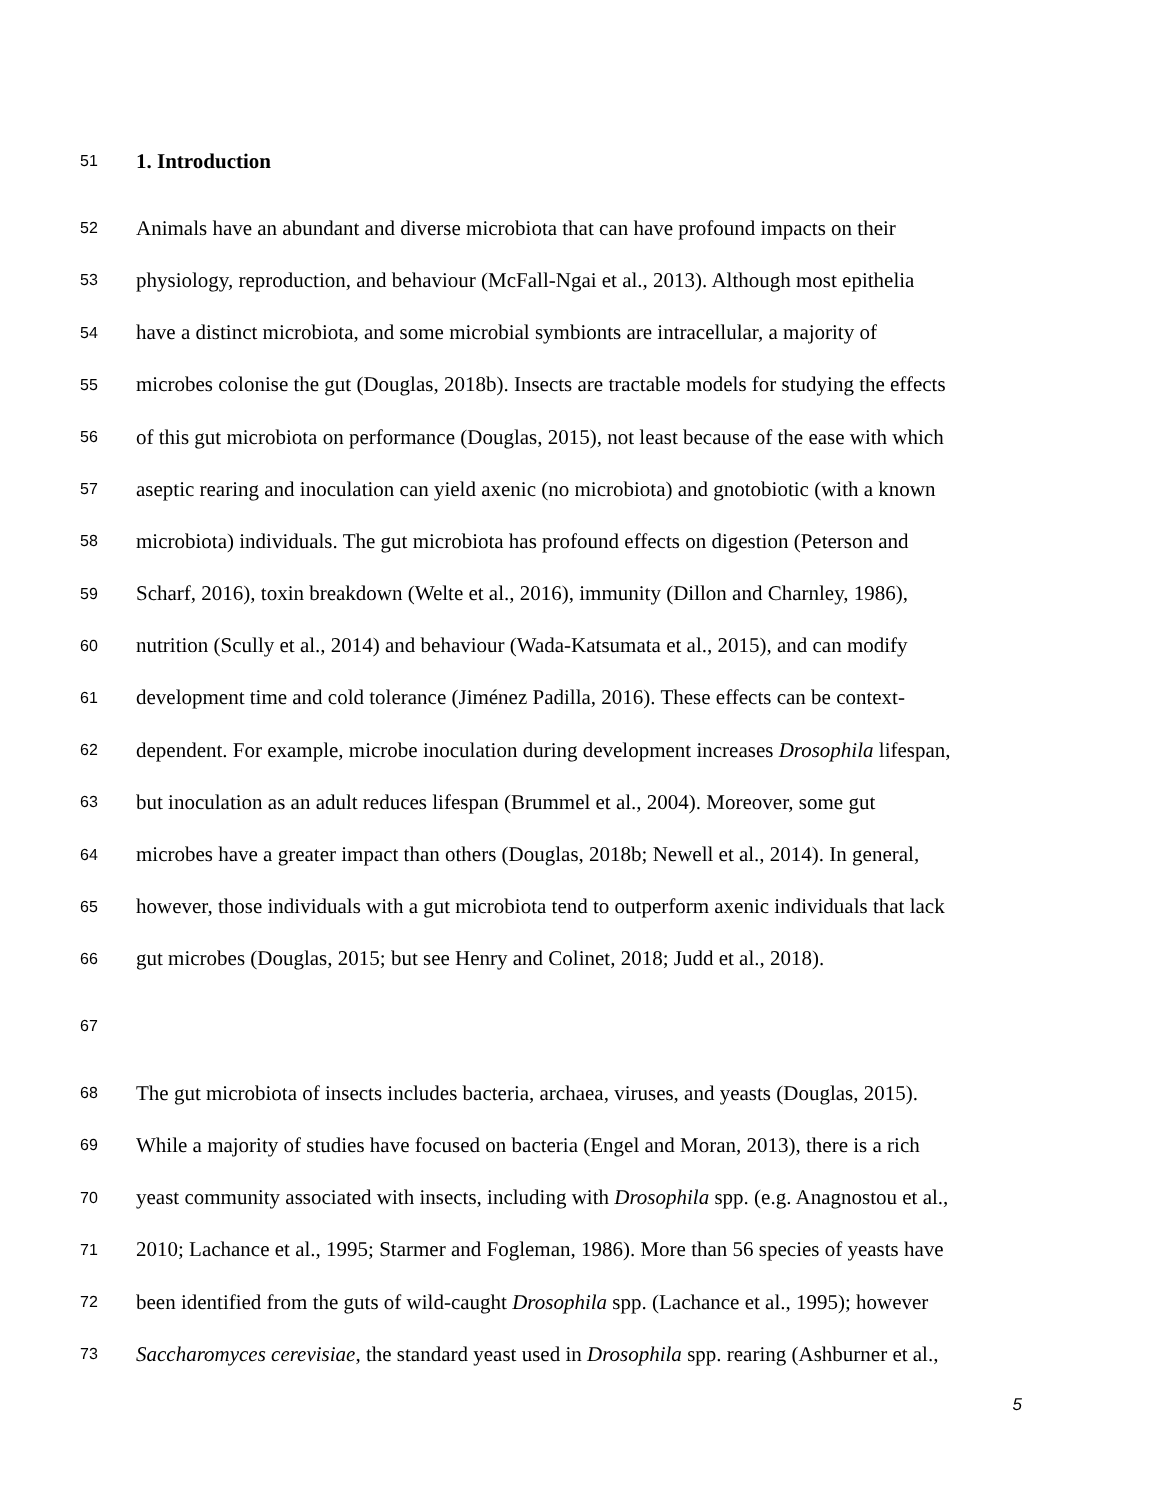51 1. Introduction
52 Animals have an abundant and diverse microbiota that can have profound impacts on their
53 physiology, reproduction, and behaviour (McFall-Ngai et al., 2013). Although most epithelia
54 have a distinct microbiota, and some microbial symbionts are intracellular, a majority of
55 microbes colonise the gut (Douglas, 2018b). Insects are tractable models for studying the effects
56 of this gut microbiota on performance (Douglas, 2015), not least because of the ease with which
57 aseptic rearing and inoculation can yield axenic (no microbiota) and gnotobiotic (with a known
58 microbiota) individuals. The gut microbiota has profound effects on digestion (Peterson and
59 Scharf, 2016), toxin breakdown (Welte et al., 2016), immunity (Dillon and Charnley, 1986),
60 nutrition (Scully et al., 2014) and behaviour (Wada-Katsumata et al., 2015), and can modify
61 development time and cold tolerance (Jiménez Padilla, 2016). These effects can be context-
62 dependent. For example, microbe inoculation during development increases Drosophila lifespan,
63 but inoculation as an adult reduces lifespan (Brummel et al., 2004). Moreover, some gut
64 microbes have a greater impact than others (Douglas, 2018b; Newell et al., 2014). In general,
65 however, those individuals with a gut microbiota tend to outperform axenic individuals that lack
66 gut microbes (Douglas, 2015; but see Henry and Colinet, 2018; Judd et al., 2018).
67
68 The gut microbiota of insects includes bacteria, archaea, viruses, and yeasts (Douglas, 2015).
69 While a majority of studies have focused on bacteria (Engel and Moran, 2013), there is a rich
70 yeast community associated with insects, including with Drosophila spp. (e.g. Anagnostou et al.,
71 2010; Lachance et al., 1995; Starmer and Fogleman, 1986). More than 56 species of yeasts have
72 been identified from the guts of wild-caught Drosophila spp. (Lachance et al., 1995); however
73 Saccharomyces cerevisiae, the standard yeast used in Drosophila spp. rearing (Ashburner et al.,
5